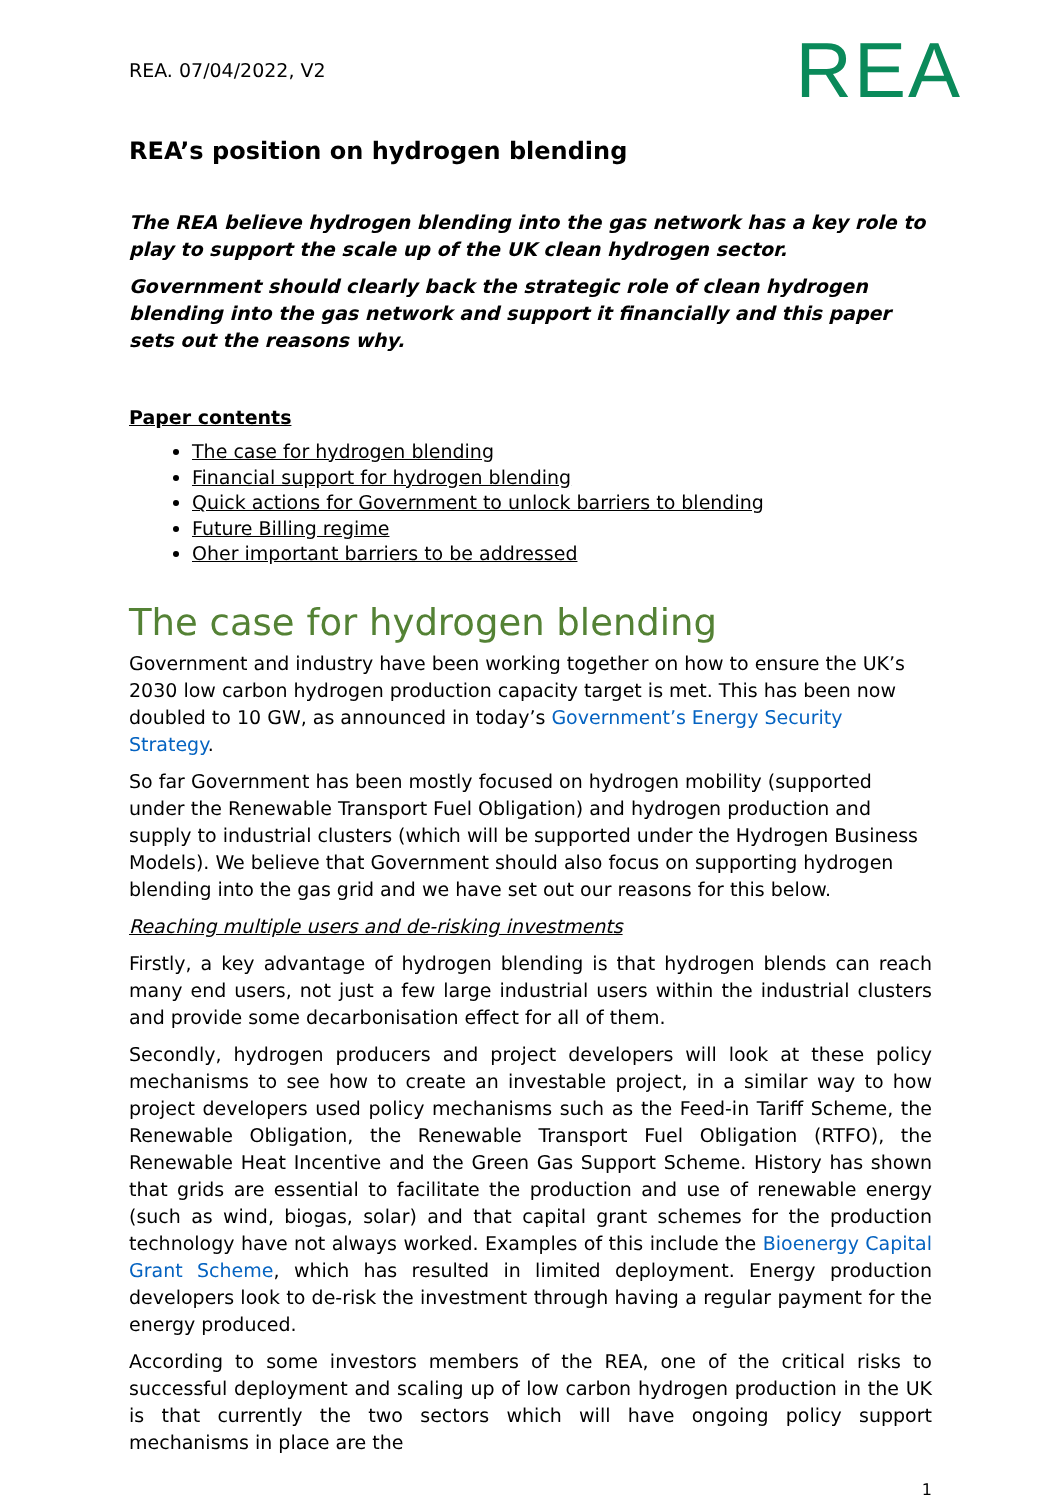REA. 07/04/2022, V2 REA
REA’s position on hydrogen blending
The REA believe hydrogen blending into the gas network has a key role to play to support the scale up of the UK clean hydrogen sector.
Government should clearly back the strategic role of clean hydrogen blending into the gas network and support it financially and this paper sets out the reasons why.
Paper contents
The case for hydrogen blending
Financial support for hydrogen blending
Quick actions for Government to unlock barriers to blending
Future Billing regime
Oher important barriers to be addressed
The case for hydrogen blending
Government and industry have been working together on how to ensure the UK’s 2030 low carbon hydrogen production capacity target is met. This has been now doubled to 10 GW, as announced in today’s Government’s Energy Security Strategy.
So far Government has been mostly focused on hydrogen mobility (supported under the Renewable Transport Fuel Obligation) and hydrogen production and supply to industrial clusters (which will be supported under the Hydrogen Business Models). We believe that Government should also focus on supporting hydrogen blending into the gas grid and we have set out our reasons for this below.
Reaching multiple users and de-risking investments
Firstly, a key advantage of hydrogen blending is that hydrogen blends can reach many end users, not just a few large industrial users within the industrial clusters and provide some decarbonisation effect for all of them.
Secondly, hydrogen producers and project developers will look at these policy mechanisms to see how to create an investable project, in a similar way to how project developers used policy mechanisms such as the Feed-in Tariff Scheme, the Renewable Obligation, the Renewable Transport Fuel Obligation (RTFO), the Renewable Heat Incentive and the Green Gas Support Scheme. History has shown that grids are essential to facilitate the production and use of renewable energy (such as wind, biogas, solar) and that capital grant schemes for the production technology have not always worked. Examples of this include the Bioenergy Capital Grant Scheme, which has resulted in limited deployment. Energy production developers look to de-risk the investment through having a regular payment for the energy produced.
According to some investors members of the REA, one of the critical risks to successful deployment and scaling up of low carbon hydrogen production in the UK is that currently the two sectors which will have ongoing policy support mechanisms in place are the
1